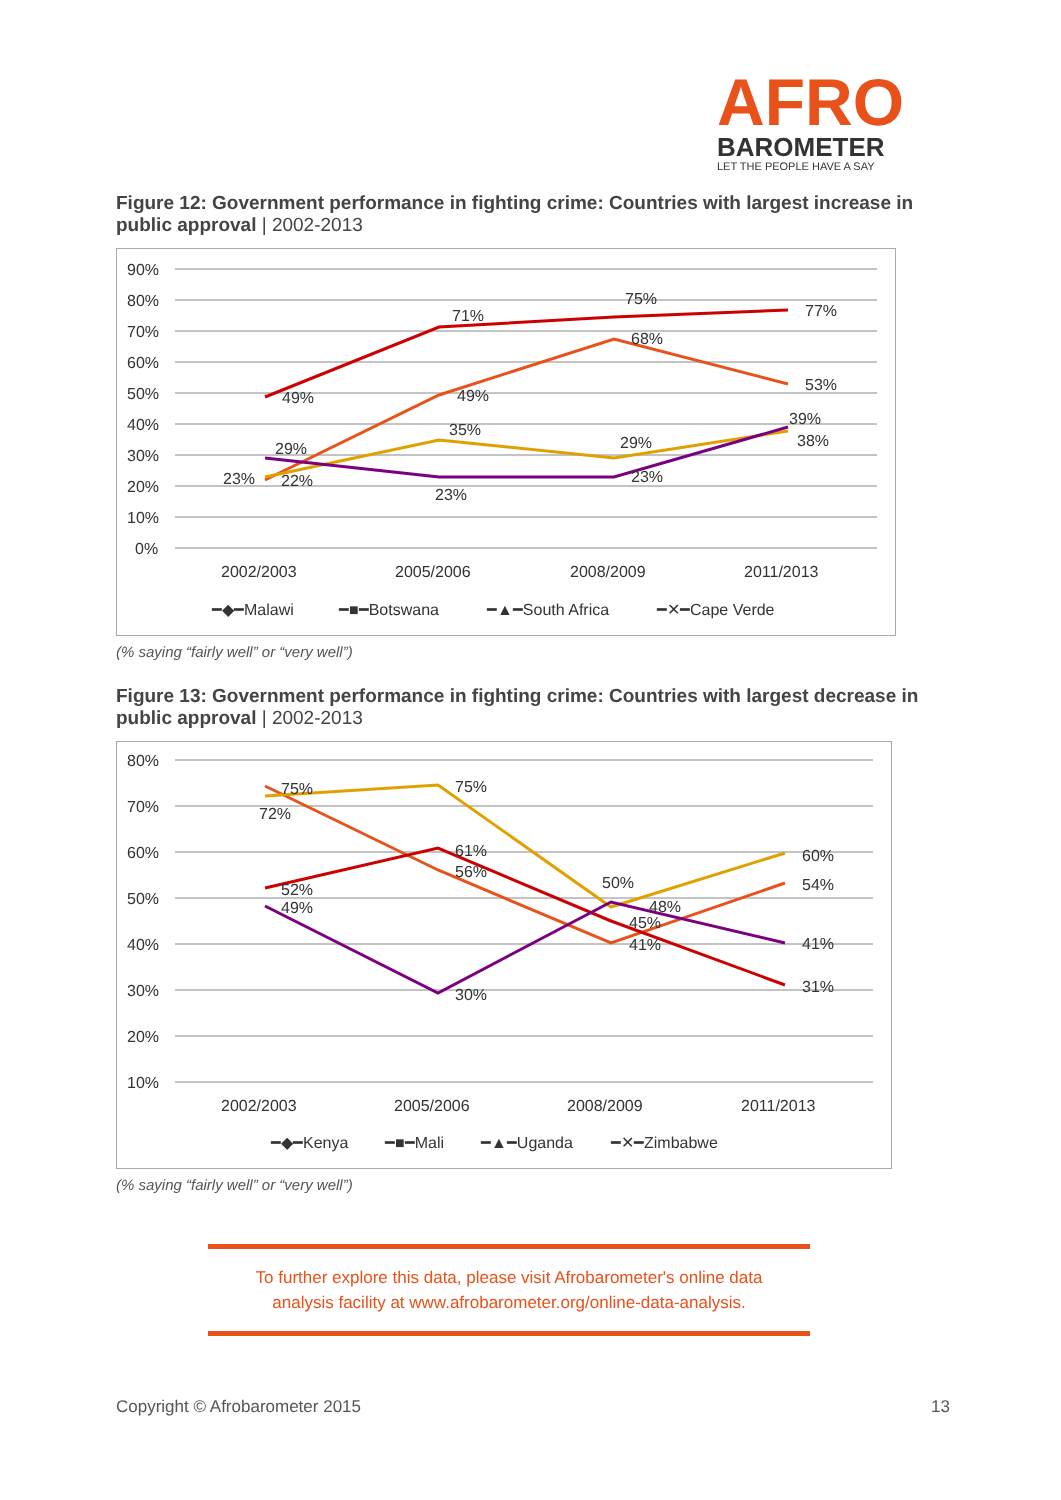AFRO
BAROMETER
LET THE PEOPLE HAVE A SAY
Figure 12: Government performance in fighting crime: Countries with largest increase in public approval | 2002-2013
90%
80%
70%
60%
50%
40%
30%
20%
10%
0%
49%
71%
75%
77%
49%
68%
53%
35%
29%
38%
29%
23%
22%
23%
23%
39%
2002/2003
2005/2006
2008/2009
2011/2013
━◆━Malawi
━■━Botswana
━▲━South Africa
━✕━Cape Verde
(% saying “fairly well” or “very well”)
Figure 13: Government performance in fighting crime: Countries with largest decrease in public approval | 2002-2013
80%
70%
60%
50%
40%
30%
20%
10%
75%
72%
75%
61%
56%
52%
49%
30%
50%
48%
45%
41%
60%
54%
41%
31%
2002/2003
2005/2006
2008/2009
2011/2013
━◆━Kenya
━■━Mali
━▲━Uganda
━✕━Zimbabwe
(% saying “fairly well” or “very well”)
To further explore this data, please visit Afrobarometer's online data
analysis facility at www.afrobarometer.org/online-data-analysis.
Copyright © Afrobarometer 2015 13